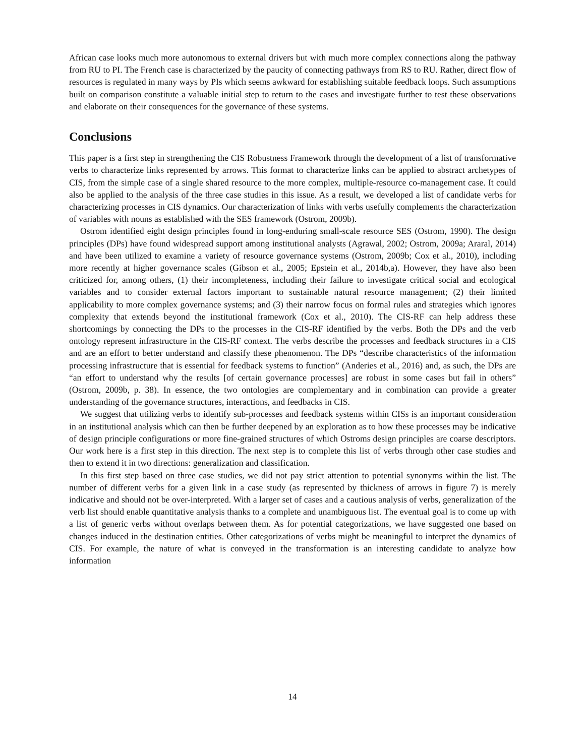African case looks much more autonomous to external drivers but with much more complex connections along the pathway from RU to PI. The French case is characterized by the paucity of connecting pathways from RS to RU. Rather, direct flow of resources is regulated in many ways by PIs which seems awkward for establishing suitable feedback loops. Such assumptions built on comparison constitute a valuable initial step to return to the cases and investigate further to test these observations and elaborate on their consequences for the governance of these systems.
Conclusions
This paper is a first step in strengthening the CIS Robustness Framework through the development of a list of transformative verbs to characterize links represented by arrows. This format to characterize links can be applied to abstract archetypes of CIS, from the simple case of a single shared resource to the more complex, multiple-resource co-management case. It could also be applied to the analysis of the three case studies in this issue. As a result, we developed a list of candidate verbs for characterizing processes in CIS dynamics. Our characterization of links with verbs usefully complements the characterization of variables with nouns as established with the SES framework (Ostrom, 2009b).
Ostrom identified eight design principles found in long-enduring small-scale resource SES (Ostrom, 1990). The design principles (DPs) have found widespread support among institutional analysts (Agrawal, 2002; Ostrom, 2009a; Araral, 2014) and have been utilized to examine a variety of resource governance systems (Ostrom, 2009b; Cox et al., 2010), including more recently at higher governance scales (Gibson et al., 2005; Epstein et al., 2014b,a). However, they have also been criticized for, among others, (1) their incompleteness, including their failure to investigate critical social and ecological variables and to consider external factors important to sustainable natural resource management; (2) their limited applicability to more complex governance systems; and (3) their narrow focus on formal rules and strategies which ignores complexity that extends beyond the institutional framework (Cox et al., 2010). The CIS-RF can help address these shortcomings by connecting the DPs to the processes in the CIS-RF identified by the verbs. Both the DPs and the verb ontology represent infrastructure in the CIS-RF context. The verbs describe the processes and feedback structures in a CIS and are an effort to better understand and classify these phenomenon. The DPs “describe characteristics of the information processing infrastructure that is essential for feedback systems to function” (Anderies et al., 2016) and, as such, the DPs are “an effort to understand why the results [of certain governance processes] are robust in some cases but fail in others” (Ostrom, 2009b, p. 38). In essence, the two ontologies are complementary and in combination can provide a greater understanding of the governance structures, interactions, and feedbacks in CIS.
We suggest that utilizing verbs to identify sub-processes and feedback systems within CISs is an important consideration in an institutional analysis which can then be further deepened by an exploration as to how these processes may be indicative of design principle configurations or more fine-grained structures of which Ostroms design principles are coarse descriptors. Our work here is a first step in this direction. The next step is to complete this list of verbs through other case studies and then to extend it in two directions: generalization and classification.
In this first step based on three case studies, we did not pay strict attention to potential synonyms within the list. The number of different verbs for a given link in a case study (as represented by thickness of arrows in figure 7) is merely indicative and should not be over-interpreted. With a larger set of cases and a cautious analysis of verbs, generalization of the verb list should enable quantitative analysis thanks to a complete and unambiguous list. The eventual goal is to come up with a list of generic verbs without overlaps between them. As for potential categorizations, we have suggested one based on changes induced in the destination entities. Other categorizations of verbs might be meaningful to interpret the dynamics of CIS. For example, the nature of what is conveyed in the transformation is an interesting candidate to analyze how information
14